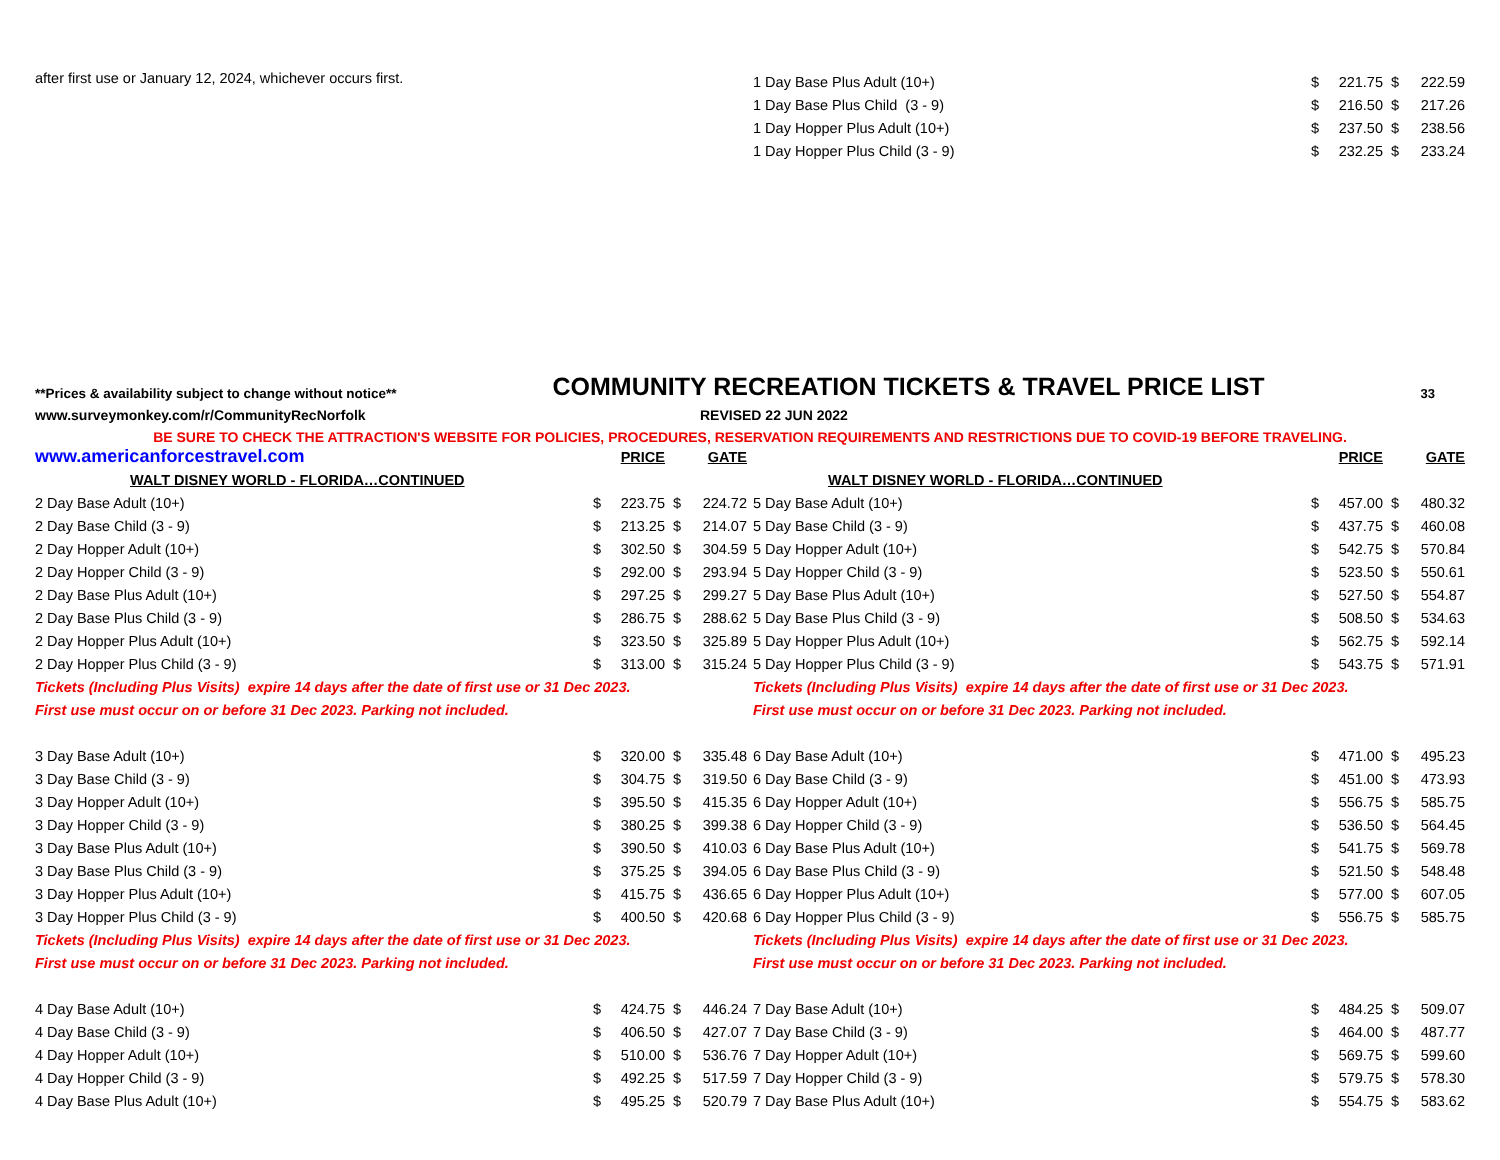after first use or January 12, 2024, whichever occurs first.
| 1 Day Base Plus Adult (10+) | $ | 221.75 | $ | 222.59 |
| 1 Day Base Plus Child (3 - 9) | $ | 216.50 | $ | 217.26 |
| 1 Day Hopper Plus Adult (10+) | $ | 237.50 | $ | 238.56 |
| 1 Day Hopper Plus Child (3 - 9) | $ | 232.25 | $ | 233.24 |
**Prices & availability subject to change without notice** COMMUNITY RECREATION TICKETS & TRAVEL PRICE LIST 33
www.surveymonkey.com/r/CommunityRecNorfolk REVISED 22 JUN 2022
BE SURE TO CHECK THE ATTRACTION'S WEBSITE FOR POLICIES, PROCEDURES, RESERVATION REQUIREMENTS AND RESTRICTIONS DUE TO COVID-19 BEFORE TRAVELING.
| www.americanforcestravel.com | | PRICE | | GATE |
| WALT DISNEY WORLD - FLORIDA…CONTINUED | | | | |
| 2 Day Base Adult (10+) | $ | 223.75 | $ | 224.72 |
| 2 Day Base Child (3 - 9) | $ | 213.25 | $ | 214.07 |
| 2 Day Hopper Adult (10+) | $ | 302.50 | $ | 304.59 |
| 2 Day Hopper Child (3 - 9) | $ | 292.00 | $ | 293.94 |
| 2 Day Base Plus Adult (10+) | $ | 297.25 | $ | 299.27 |
| 2 Day Base Plus Child (3 - 9) | $ | 286.75 | $ | 288.62 |
| 2 Day Hopper Plus Adult (10+) | $ | 323.50 | $ | 325.89 |
| 2 Day Hopper Plus Child (3 - 9) | $ | 313.00 | $ | 315.24 |
| Tickets (Including Plus Visits) expire 14 days after the date of first use or 31 Dec 2023. | | | | |
| First use must occur on or before 31 Dec 2023. Parking not included. | | | | |
| 3 Day Base Adult (10+) | $ | 320.00 | $ | 335.48 |
| 3 Day Base Child (3 - 9) | $ | 304.75 | $ | 319.50 |
| 3 Day Hopper Adult (10+) | $ | 395.50 | $ | 415.35 |
| 3 Day Hopper Child (3 - 9) | $ | 380.25 | $ | 399.38 |
| 3 Day Base Plus Adult (10+) | $ | 390.50 | $ | 410.03 |
| 3 Day Base Plus Child (3 - 9) | $ | 375.25 | $ | 394.05 |
| 3 Day Hopper Plus Adult (10+) | $ | 415.75 | $ | 436.65 |
| 3 Day Hopper Plus Child (3 - 9) | $ | 400.50 | $ | 420.68 |
| Tickets (Including Plus Visits) expire 14 days after the date of first use or 31 Dec 2023. | | | | |
| First use must occur on or before 31 Dec 2023. Parking not included. | | | | |
| 4 Day Base Adult (10+) | $ | 424.75 | $ | 446.24 |
| 4 Day Base Child (3 - 9) | $ | 406.50 | $ | 427.07 |
| 4 Day Hopper Adult (10+) | $ | 510.00 | $ | 536.76 |
| 4 Day Hopper Child (3 - 9) | $ | 492.25 | $ | 517.59 |
| 4 Day Base Plus Adult (10+) | $ | 495.25 | $ | 520.79 |
| | | PRICE | | GATE |
| WALT DISNEY WORLD - FLORIDA…CONTINUED | | | | |
| 5 Day Base Adult (10+) | $ | 457.00 | $ | 480.32 |
| 5 Day Base Child (3 - 9) | $ | 437.75 | $ | 460.08 |
| 5 Day Hopper Adult (10+) | $ | 542.75 | $ | 570.84 |
| 5 Day Hopper Child (3 - 9) | $ | 523.50 | $ | 550.61 |
| 5 Day Base Plus Adult (10+) | $ | 527.50 | $ | 554.87 |
| 5 Day Base Plus Child (3 - 9) | $ | 508.50 | $ | 534.63 |
| 5 Day Hopper Plus Adult (10+) | $ | 562.75 | $ | 592.14 |
| 5 Day Hopper Plus Child (3 - 9) | $ | 543.75 | $ | 571.91 |
| Tickets (Including Plus Visits) expire 14 days after the date of first use or 31 Dec 2023. | | | | |
| First use must occur on or before 31 Dec 2023. Parking not included. | | | | |
| 6 Day Base Adult (10+) | $ | 471.00 | $ | 495.23 |
| 6 Day Base Child (3 - 9) | $ | 451.00 | $ | 473.93 |
| 6 Day Hopper Adult (10+) | $ | 556.75 | $ | 585.75 |
| 6 Day Hopper Child (3 - 9) | $ | 536.50 | $ | 564.45 |
| 6 Day Base Plus Adult (10+) | $ | 541.75 | $ | 569.78 |
| 6 Day Base Plus Child (3 - 9) | $ | 521.50 | $ | 548.48 |
| 6 Day Hopper Plus Adult (10+) | $ | 577.00 | $ | 607.05 |
| 6 Day Hopper Plus Child (3 - 9) | $ | 556.75 | $ | 585.75 |
| Tickets (Including Plus Visits) expire 14 days after the date of first use or 31 Dec 2023. | | | | |
| First use must occur on or before 31 Dec 2023. Parking not included. | | | | |
| 7 Day Base Adult (10+) | $ | 484.25 | $ | 509.07 |
| 7 Day Base Child (3 - 9) | $ | 464.00 | $ | 487.77 |
| 7 Day Hopper Adult (10+) | $ | 569.75 | $ | 599.60 |
| 7 Day Hopper Child (3 - 9) | $ | 579.75 | $ | 578.30 |
| 7 Day Base Plus Adult (10+) | $ | 554.75 | $ | 583.62 |